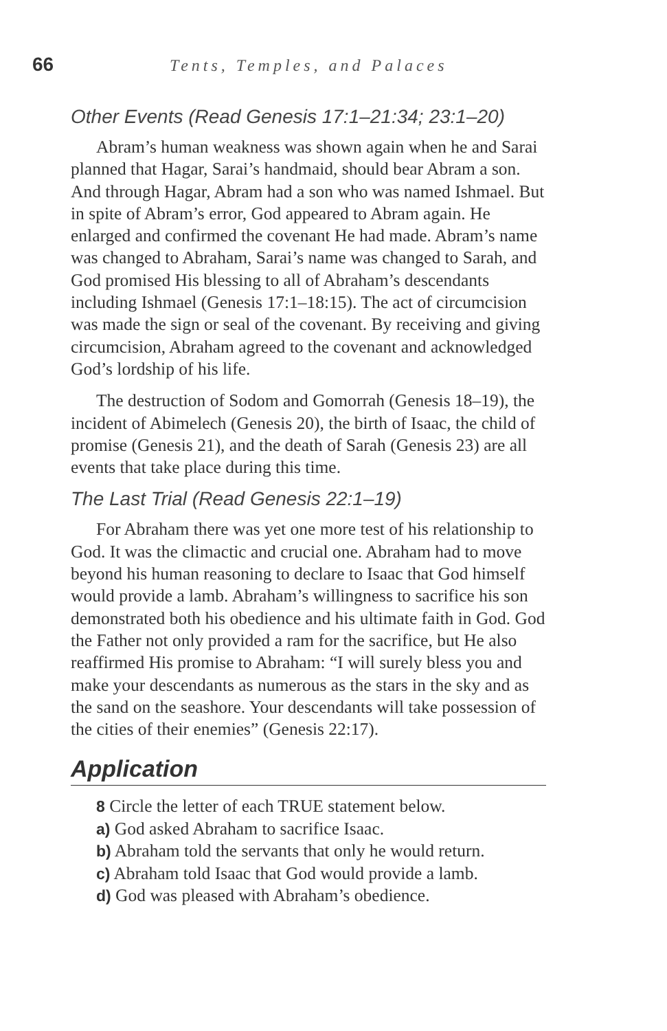66 Tents, Temples, and Palaces
Other Events (Read Genesis 17:1–21:34; 23:1–20)
Abram’s human weakness was shown again when he and Sarai planned that Hagar, Sarai’s handmaid, should bear Abram a son. And through Hagar, Abram had a son who was named Ishmael. But in spite of Abram’s error, God appeared to Abram again. He enlarged and confirmed the covenant He had made. Abram’s name was changed to Abraham, Sarai’s name was changed to Sarah, and God promised His blessing to all of Abraham’s descendants including Ishmael (Genesis 17:1–18:15). The act of circumcision was made the sign or seal of the covenant. By receiving and giving circumcision, Abraham agreed to the covenant and acknowledged God’s lordship of his life.
The destruction of Sodom and Gomorrah (Genesis 18–19), the incident of Abimelech (Genesis 20), the birth of Isaac, the child of promise (Genesis 21), and the death of Sarah (Genesis 23) are all events that take place during this time.
The Last Trial (Read Genesis 22:1–19)
For Abraham there was yet one more test of his relationship to God. It was the climactic and crucial one. Abraham had to move beyond his human reasoning to declare to Isaac that God himself would provide a lamb. Abraham’s willingness to sacrifice his son demonstrated both his obedience and his ultimate faith in God. God the Father not only provided a ram for the sacrifice, but He also reaffirmed His promise to Abraham: “I will surely bless you and make your descendants as numerous as the stars in the sky and as the sand on the seashore. Your descendants will take possession of the cities of their enemies” (Genesis 22:17).
Application
8 Circle the letter of each TRUE statement below.
a) God asked Abraham to sacrifice Isaac.
b) Abraham told the servants that only he would return.
c) Abraham told Isaac that God would provide a lamb.
d) God was pleased with Abraham’s obedience.